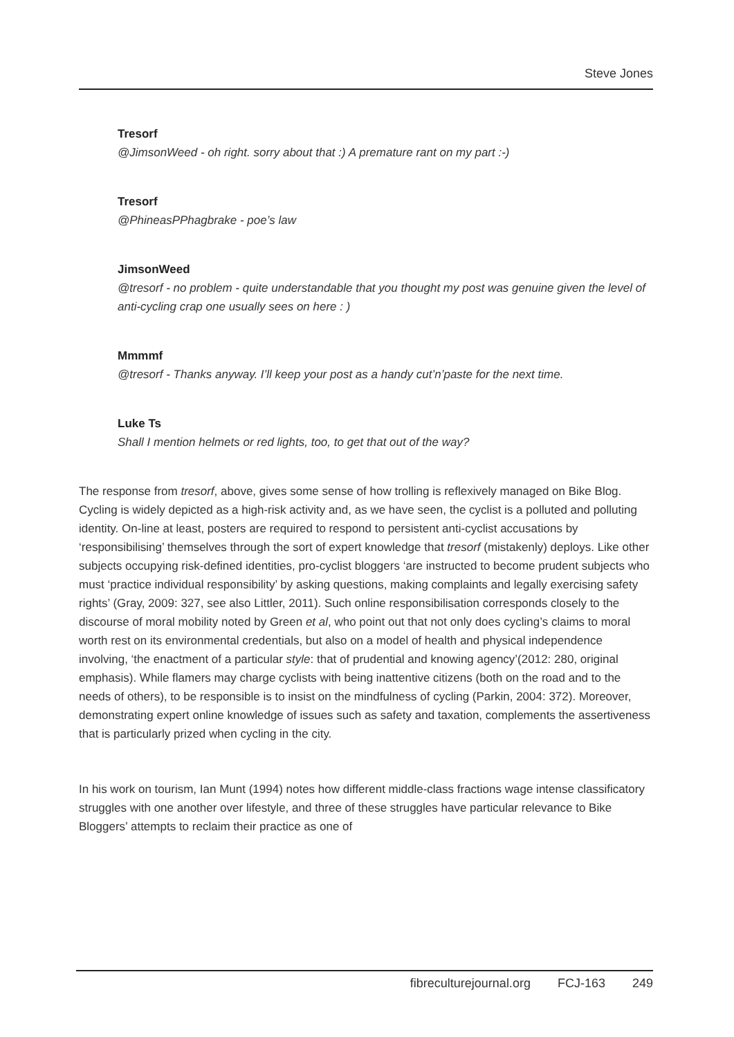Steve Jones
Tresorf
@JimsonWeed - oh right. sorry about that :) A premature rant on my part :-)
Tresorf
@PhineasPPhagbrake - poe’s law
JimsonWeed
@tresorf - no problem - quite understandable that you thought my post was genuine given the level of anti-cycling crap one usually sees on here : )
Mmmmf
@tresorf - Thanks anyway. I’ll keep your post as a handy cut’n’paste for the next time.
Luke Ts
Shall I mention helmets or red lights, too, to get that out of the way?
The response from tresorf, above, gives some sense of how trolling is reflexively managed on Bike Blog. Cycling is widely depicted as a high-risk activity and, as we have seen, the cyclist is a polluted and polluting identity. On-line at least, posters are required to respond to persistent anti-cyclist accusations by ‘responsibilising’ themselves through the sort of expert knowledge that tresorf (mistakenly) deploys. Like other subjects occupying risk-defined identities, pro-cyclist bloggers ‘are instructed to become prudent subjects who must ‘practice individual responsibility’ by asking questions, making complaints and legally exercising safety rights’ (Gray, 2009: 327, see also Littler, 2011). Such online responsibilisation corresponds closely to the discourse of moral mobility noted by Green et al, who point out that not only does cycling’s claims to moral worth rest on its environmental credentials, but also on a model of health and physical independence involving, ‘the enactment of a particular style: that of prudential and knowing agency’(2012: 280, original emphasis). While flamers may charge cyclists with being inattentive citizens (both on the road and to the needs of others), to be responsible is to insist on the mindfulness of cycling (Parkin, 2004: 372). Moreover, demonstrating expert online knowledge of issues such as safety and taxation, complements the assertiveness that is particularly prized when cycling in the city.
In his work on tourism, Ian Munt (1994) notes how different middle-class fractions wage intense classificatory struggles with one another over lifestyle, and three of these struggles have particular relevance to Bike Bloggers’ attempts to reclaim their practice as one of
fibreculturejournal.org FCJ-163 249